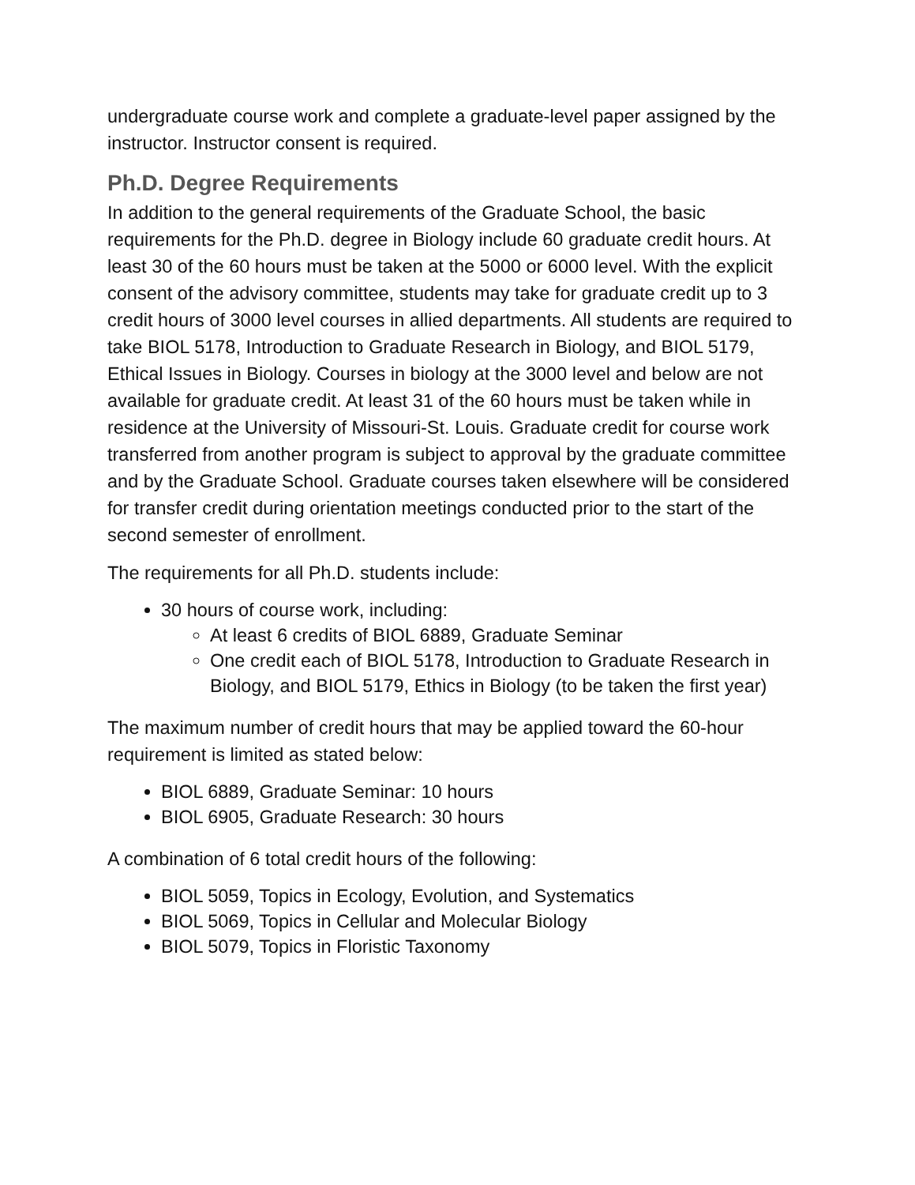undergraduate course work and complete a graduate-level paper assigned by the instructor. Instructor consent is required.
Ph.D. Degree Requirements
In addition to the general requirements of the Graduate School, the basic requirements for the Ph.D. degree in Biology include 60 graduate credit hours. At least 30 of the 60 hours must be taken at the 5000 or 6000 level. With the explicit consent of the advisory committee, students may take for graduate credit up to 3 credit hours of 3000 level courses in allied departments. All students are required to take BIOL 5178, Introduction to Graduate Research in Biology, and BIOL 5179, Ethical Issues in Biology. Courses in biology at the 3000 level and below are not available for graduate credit. At least 31 of the 60 hours must be taken while in residence at the University of Missouri-St. Louis. Graduate credit for course work transferred from another program is subject to approval by the graduate committee and by the Graduate School. Graduate courses taken elsewhere will be considered for transfer credit during orientation meetings conducted prior to the start of the second semester of enrollment.
The requirements for all Ph.D. students include:
30 hours of course work, including:
At least 6 credits of BIOL 6889, Graduate Seminar
One credit each of BIOL 5178, Introduction to Graduate Research in Biology, and BIOL 5179, Ethics in Biology (to be taken the first year)
The maximum number of credit hours that may be applied toward the 60-hour requirement is limited as stated below:
BIOL 6889, Graduate Seminar: 10 hours
BIOL 6905, Graduate Research: 30 hours
A combination of 6 total credit hours of the following:
BIOL 5059, Topics in Ecology, Evolution, and Systematics
BIOL 5069, Topics in Cellular and Molecular Biology
BIOL 5079, Topics in Floristic Taxonomy